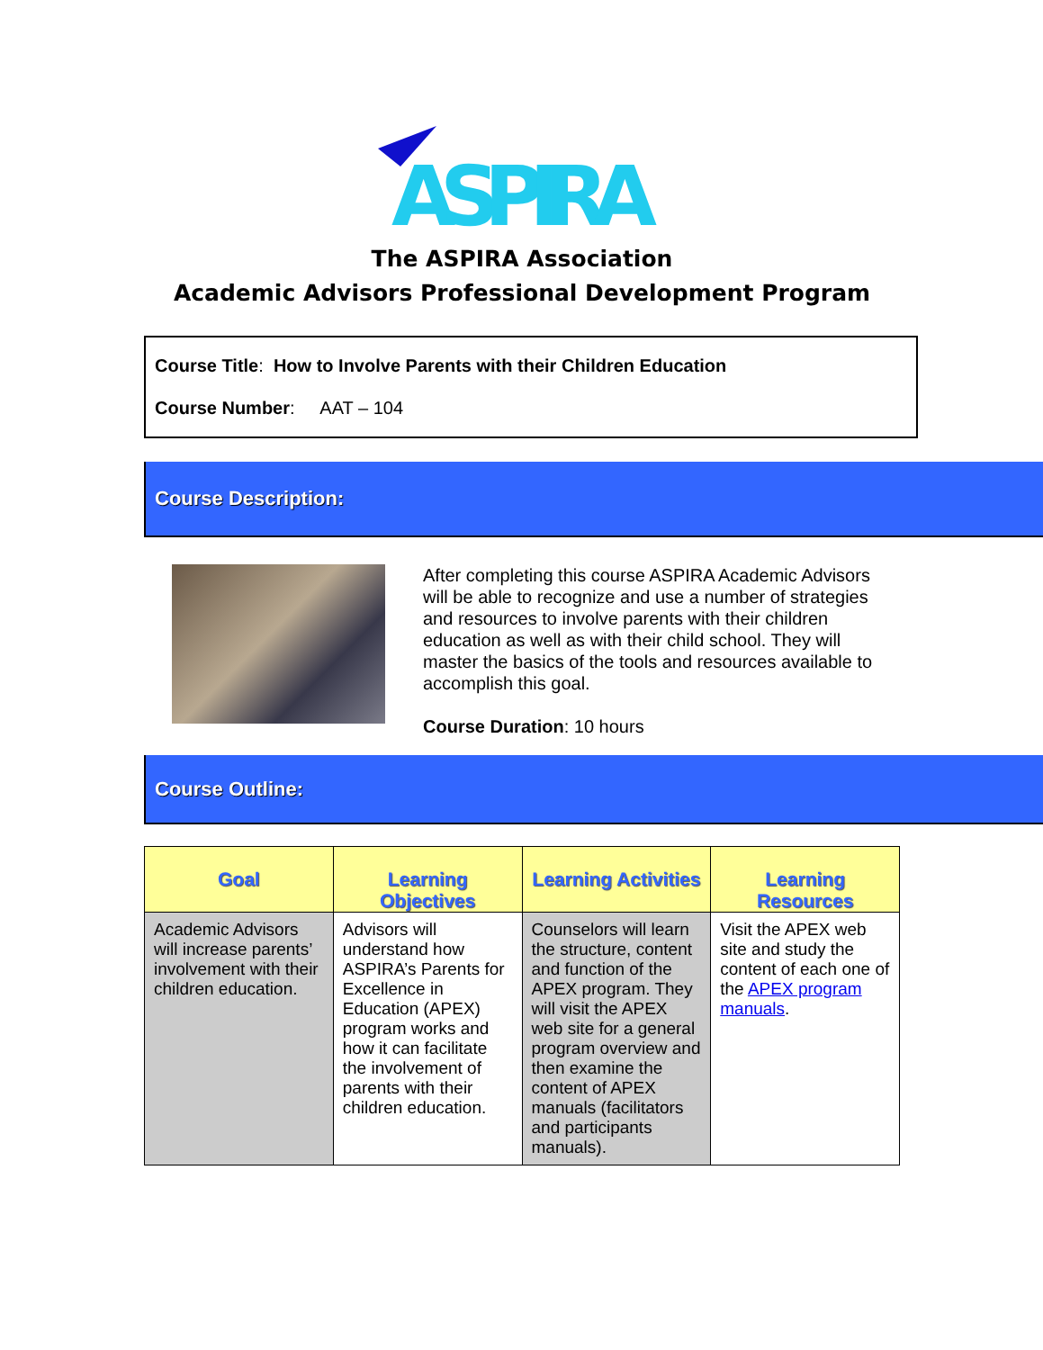ASPIRA
The ASPIRA Association
Academic Advisors Professional Development Program
Course Title: How to Involve Parents with their Children Education
Course Number: AAT – 104
Course Description:
After completing this course ASPIRA Academic Advisors will be able to recognize and use a number of strategies and resources to involve parents with their children education as well as with their child school. They will master the basics of the tools and resources available to accomplish this goal.
Course Duration: 10 hours
Course Outline:
| Goal | Learning Objectives | Learning Activities | Learning Resources |
| --- | --- | --- | --- |
| Academic Advisors will increase parents’ involvement with their children education. | Advisors will understand how ASPIRA’s Parents for Excellence in Education (APEX) program works and how it can facilitate the involvement of parents with their children education. | Counselors will learn the structure, content and function of the APEX program. They will visit the APEX web site for a general program overview and then examine the content of APEX manuals (facilitators and participants manuals). | Visit the APEX web site and study the content of each one of the APEX program manuals . |